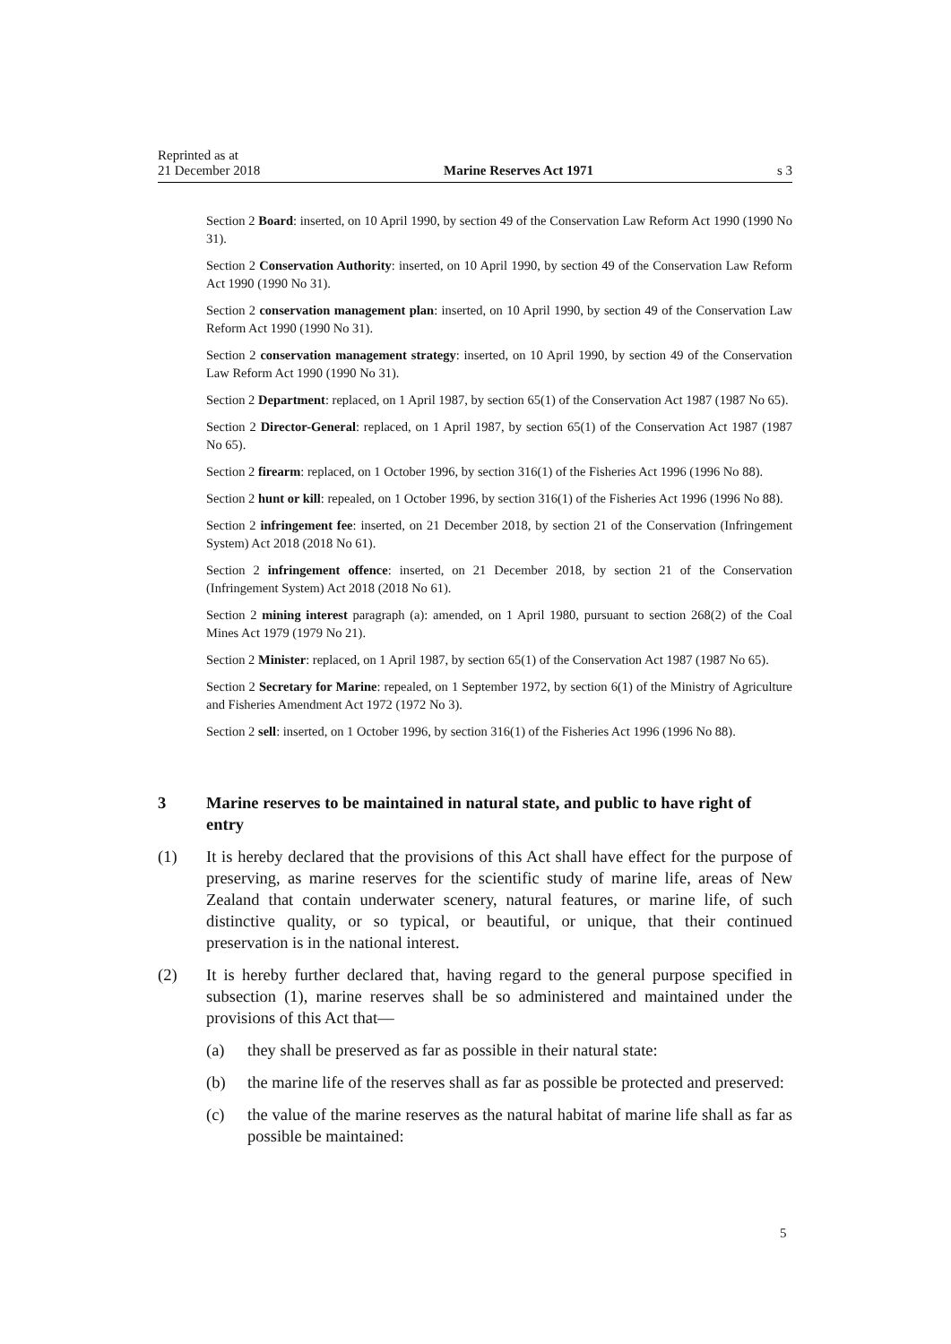Reprinted as at
21 December 2018
Marine Reserves Act 1971
s 3
Section 2 Board: inserted, on 10 April 1990, by section 49 of the Conservation Law Reform Act 1990 (1990 No 31).
Section 2 Conservation Authority: inserted, on 10 April 1990, by section 49 of the Conservation Law Reform Act 1990 (1990 No 31).
Section 2 conservation management plan: inserted, on 10 April 1990, by section 49 of the Conservation Law Reform Act 1990 (1990 No 31).
Section 2 conservation management strategy: inserted, on 10 April 1990, by section 49 of the Conservation Law Reform Act 1990 (1990 No 31).
Section 2 Department: replaced, on 1 April 1987, by section 65(1) of the Conservation Act 1987 (1987 No 65).
Section 2 Director-General: replaced, on 1 April 1987, by section 65(1) of the Conservation Act 1987 (1987 No 65).
Section 2 firearm: replaced, on 1 October 1996, by section 316(1) of the Fisheries Act 1996 (1996 No 88).
Section 2 hunt or kill: repealed, on 1 October 1996, by section 316(1) of the Fisheries Act 1996 (1996 No 88).
Section 2 infringement fee: inserted, on 21 December 2018, by section 21 of the Conservation (Infringement System) Act 2018 (2018 No 61).
Section 2 infringement offence: inserted, on 21 December 2018, by section 21 of the Conservation (Infringement System) Act 2018 (2018 No 61).
Section 2 mining interest paragraph (a): amended, on 1 April 1980, pursuant to section 268(2) of the Coal Mines Act 1979 (1979 No 21).
Section 2 Minister: replaced, on 1 April 1987, by section 65(1) of the Conservation Act 1987 (1987 No 65).
Section 2 Secretary for Marine: repealed, on 1 September 1972, by section 6(1) of the Ministry of Agriculture and Fisheries Amendment Act 1972 (1972 No 3).
Section 2 sell: inserted, on 1 October 1996, by section 316(1) of the Fisheries Act 1996 (1996 No 88).
3 Marine reserves to be maintained in natural state, and public to have right of entry
(1) It is hereby declared that the provisions of this Act shall have effect for the purpose of preserving, as marine reserves for the scientific study of marine life, areas of New Zealand that contain underwater scenery, natural features, or marine life, of such distinctive quality, or so typical, or beautiful, or unique, that their continued preservation is in the national interest.
(2) It is hereby further declared that, having regard to the general purpose specified in subsection (1), marine reserves shall be so administered and maintained under the provisions of this Act that—
(a) they shall be preserved as far as possible in their natural state:
(b) the marine life of the reserves shall as far as possible be protected and preserved:
(c) the value of the marine reserves as the natural habitat of marine life shall as far as possible be maintained:
5